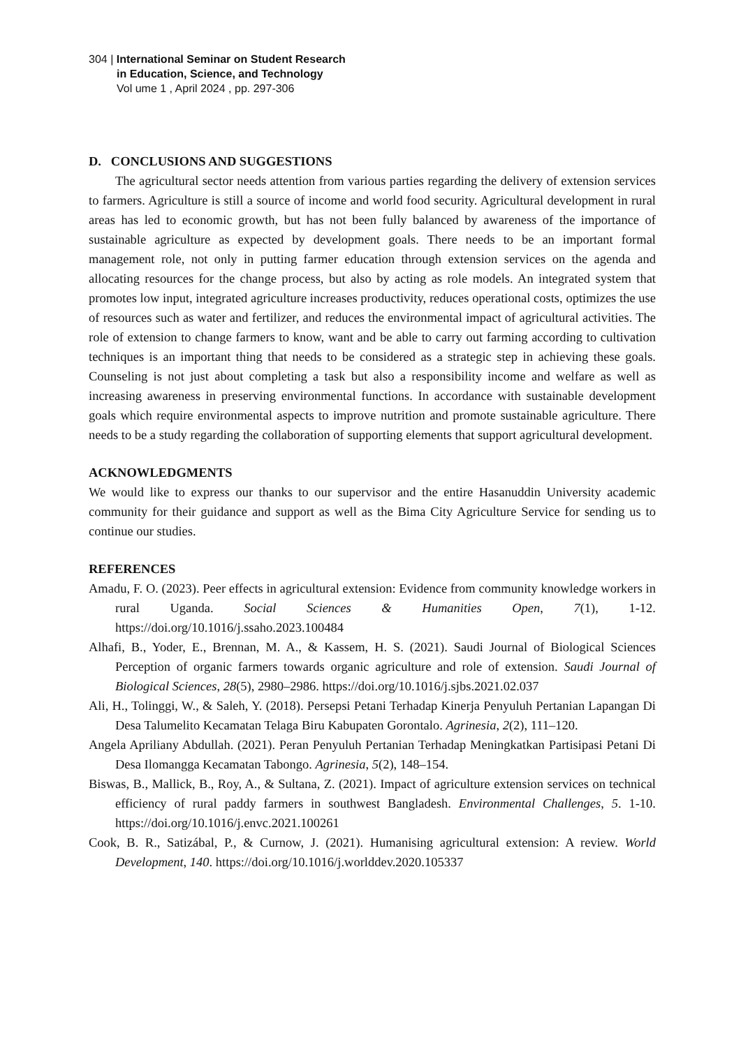304 | International Seminar on Student Research
in Education, Science, and Technology
Vol ume 1 , April 2024 , pp. 297-306
D. CONCLUSIONS AND SUGGESTIONS
The agricultural sector needs attention from various parties regarding the delivery of extension services to farmers. Agriculture is still a source of income and world food security. Agricultural development in rural areas has led to economic growth, but has not been fully balanced by awareness of the importance of sustainable agriculture as expected by development goals. There needs to be an important formal management role, not only in putting farmer education through extension services on the agenda and allocating resources for the change process, but also by acting as role models. An integrated system that promotes low input, integrated agriculture increases productivity, reduces operational costs, optimizes the use of resources such as water and fertilizer, and reduces the environmental impact of agricultural activities. The role of extension to change farmers to know, want and be able to carry out farming according to cultivation techniques is an important thing that needs to be considered as a strategic step in achieving these goals. Counseling is not just about completing a task but also a responsibility income and welfare as well as increasing awareness in preserving environmental functions. In accordance with sustainable development goals which require environmental aspects to improve nutrition and promote sustainable agriculture. There needs to be a study regarding the collaboration of supporting elements that support agricultural development.
ACKNOWLEDGMENTS
We would like to express our thanks to our supervisor and the entire Hasanuddin University academic community for their guidance and support as well as the Bima City Agriculture Service for sending us to continue our studies.
REFERENCES
Amadu, F. O. (2023). Peer effects in agricultural extension: Evidence from community knowledge workers in rural Uganda. Social Sciences & Humanities Open, 7(1), 1-12. https://doi.org/10.1016/j.ssaho.2023.100484
Alhafi, B., Yoder, E., Brennan, M. A., & Kassem, H. S. (2021). Saudi Journal of Biological Sciences Perception of organic farmers towards organic agriculture and role of extension. Saudi Journal of Biological Sciences, 28(5), 2980–2986. https://doi.org/10.1016/j.sjbs.2021.02.037
Ali, H., Tolinggi, W., & Saleh, Y. (2018). Persepsi Petani Terhadap Kinerja Penyuluh Pertanian Lapangan Di Desa Talumelito Kecamatan Telaga Biru Kabupaten Gorontalo. Agrinesia, 2(2), 111–120.
Angela Apriliany Abdullah. (2021). Peran Penyuluh Pertanian Terhadap Meningkatkan Partisipasi Petani Di Desa Ilomangga Kecamatan Tabongo. Agrinesia, 5(2), 148–154.
Biswas, B., Mallick, B., Roy, A., & Sultana, Z. (2021). Impact of agriculture extension services on technical efficiency of rural paddy farmers in southwest Bangladesh. Environmental Challenges, 5. 1-10. https://doi.org/10.1016/j.envc.2021.100261
Cook, B. R., Satizábal, P., & Curnow, J. (2021). Humanising agricultural extension: A review. World Development, 140. https://doi.org/10.1016/j.worlddev.2020.105337